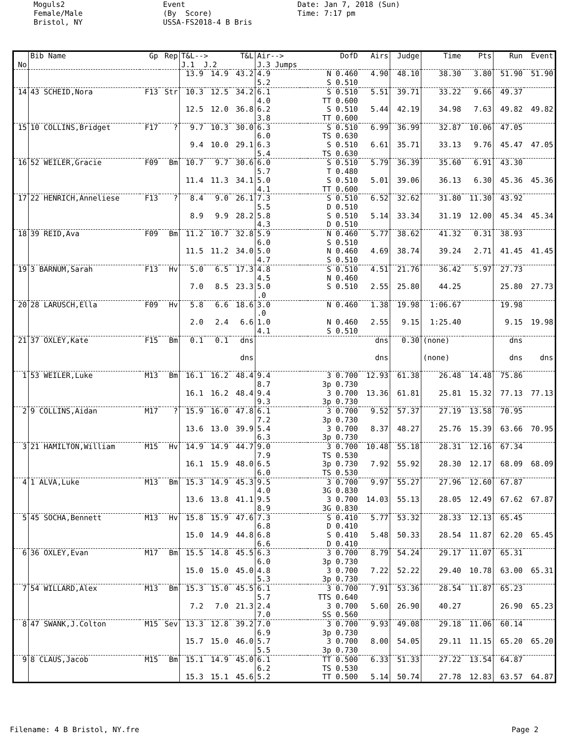Moguls2 Female/Male Bristol, NY
Event (By Score) USSA-FS2018-4 B Bris
Date: Jan 7, 2018 (Sun) Time: 7:17 pm
| No | Bib Name | Gp | Rep | T&L--> J.1 J.2 | | T&L | Air--> J.3 Jumps | | DofD | Airs | Judge | Time | Pts | Run | Event |
| --- | --- | --- | --- | --- | --- | --- | --- | --- | --- | --- | --- | --- | --- | --- | --- |
| | | | | 13.9 | 14.9 | 43.2 | 4.9 5.2 | | N 0.460 S 0.510 | 4.90 | 48.10 | 38.30 | 3.80 | 51.90 | 51.90 |
| 14 | 43 SCHEID,Nora | F13 | Str | 10.3 12.5 | 12.5 12.0 | 34.2 36.8 | 6.1 4.0 6.2 3.8 | | S 0.510 TT 0.600 S 0.510 TT 0.600 | 5.51 5.44 | 39.71 42.19 | 33.22 34.98 | 9.66 7.63 | 49.37 49.82 | 49.82 |
| 15 | 10 COLLINS,Bridget | F17 | ? | 9.7 9.4 | 10.3 10.0 | 30.0 29.1 | 6.3 6.0 6.3 5.4 | | S 0.510 TS 0.630 S 0.510 TS 0.630 | 6.99 6.61 | 36.99 35.71 | 32.87 33.13 | 10.06 9.76 | 47.05 45.47 | 47.05 |
| 16 | 52 WEILER,Gracie | F09 | Bm | 10.7 11.4 | 9.7 11.3 | 30.6 34.1 | 6.0 5.7 5.0 4.1 | | S 0.510 T 0.480 S 0.510 TT 0.600 | 5.79 5.01 | 36.39 39.06 | 35.60 36.13 | 6.91 6.30 | 43.30 45.36 | 45.36 |
| 17 | 22 HENRICH,Anneliese | F13 | ? | 8.4 8.9 | 9.0 9.9 | 26.1 28.2 | 7.3 5.5 5.8 4.3 | | S 0.510 D 0.510 S 0.510 D 0.510 | 6.52 5.14 | 32.62 33.34 | 31.80 31.19 | 11.30 12.00 | 43.92 45.34 | 45.34 |
| 18 | 39 REID,Ava | F09 | Bm | 11.2 11.5 | 10.7 11.2 | 32.8 34.0 | 5.9 6.0 5.0 4.7 | | N 0.460 S 0.510 N 0.460 S 0.510 | 5.77 4.69 | 38.62 38.74 | 41.32 39.24 | 0.31 2.71 | 38.93 41.45 | 41.45 |
| 19 | 3 BARNUM,Sarah | F13 | Hv | 5.0 7.0 | 6.5 8.5 | 17.3 23.3 | 4.8 4.5 5.0 .0 | | S 0.510 N 0.460 S 0.510 | 4.51 2.55 | 21.76 25.80 | 36.42 44.25 | 5.97 | 27.73 25.80 | 27.73 |
| 20 | 28 LARUSCH,Ella | F09 | Hv | 5.8 2.0 | 6.6 2.4 | 18.6 6.6 | 3.0 .0 1.0 4.1 | | N 0.460 N 0.460 S 0.510 | 1.38 2.55 | 19.98 9.15 | 1:06.67 1:25.40 | | 19.98 9.15 | 19.98 |
| 21 | 37 OXLEY,Kate | F15 | Bm | 0.1 | 0.1 | dns dns | | | | dns dns | 0.30 | (none) (none) | | dns dns | dns |
| 1 | 53 WEILER,Luke | M13 | Bm | 16.1 16.1 | 16.2 16.2 | 48.4 48.4 | 9.4 8.7 9.4 9.3 | | 3 0.700 3p 0.730 3 0.700 3p 0.730 | 12.93 13.36 | 61.38 61.81 | 26.48 25.81 | 14.48 15.32 | 75.86 77.13 | 77.13 |
| 2 | 9 COLLINS,Aidan | M17 | ? | 15.9 13.6 | 16.0 13.0 | 47.8 39.9 | 6.1 7.2 5.4 6.3 | | 3 0.700 3p 0.730 3 0.700 3p 0.730 | 9.52 8.37 | 57.37 48.27 | 27.19 25.76 | 13.58 15.39 | 70.95 63.66 | 70.95 |
| 3 | 21 HAMILTON,William | M15 | Hv | 14.9 16.1 | 14.9 15.9 | 44.7 48.0 | 9.0 7.9 6.5 6.0 | | 3 0.700 TS 0.530 3p 0.730 TS 0.530 | 10.48 7.92 | 55.18 55.92 | 28.31 28.30 | 12.16 12.17 | 67.34 68.09 | 68.09 |
| 4 | 1 ALVA,Luke | M13 | Bm | 15.3 13.6 | 14.9 13.8 | 45.3 41.1 | 9.5 4.0 9.5 8.9 | | 3 0.700 3G 0.830 3 0.700 3G 0.830 | 9.97 14.03 | 55.27 55.13 | 27.96 28.05 | 12.60 12.49 | 67.87 67.62 | 67.87 |
| 5 | 45 SOCHA,Bennett | M13 | Hv | 15.8 15.0 | 15.9 14.9 | 47.6 44.8 | 7.3 6.8 6.8 6.6 | | S 0.410 D 0.410 S 0.410 D 0.410 | 5.77 5.48 | 53.32 50.33 | 28.33 28.54 | 12.13 11.87 | 65.45 62.20 | 65.45 |
| 6 | 36 OXLEY,Evan | M17 | Bm | 15.5 15.0 | 14.8 15.0 | 45.5 45.0 | 6.3 6.0 4.8 5.3 | | 3 0.700 3p 0.730 3 0.700 3p 0.730 | 8.79 7.22 | 54.24 52.22 | 29.17 29.40 | 11.07 10.78 | 65.31 63.00 | 65.31 |
| 7 | 54 WILLARD,Alex | M13 | Bm | 15.3 7.2 | 15.0 7.0 | 45.5 21.3 | 6.1 5.7 2.4 7.0 | | 3 0.700 TTS 0.640 3 0.700 SS 0.560 | 7.91 5.60 | 53.36 26.90 | 28.54 40.27 | 11.87 | 65.23 26.90 | 65.23 |
| 8 | 47 SWANK,J.Colton | M15 | Sev | 13.3 15.7 | 12.8 15.0 | 39.2 46.0 | 7.0 6.9 5.7 5.5 | | 3 0.700 3p 0.730 3 0.700 3p 0.730 | 9.93 8.00 | 49.08 54.05 | 29.18 29.11 | 11.06 11.15 | 60.14 65.20 | 65.20 |
| 9 | 8 CLAUS,Jacob | M15 | Bm | 15.1 15.3 | 14.9 15.1 | 45.0 45.6 | 6.1 6.2 5.2 | | TT 0.500 TS 0.530 TT 0.500 | 6.33 5.14 | 51.33 50.74 | 27.22 27.78 | 13.54 12.83 | 64.87 63.57 | 64.87 |
Filename: 4 B Bristol, NY.fre Page 2